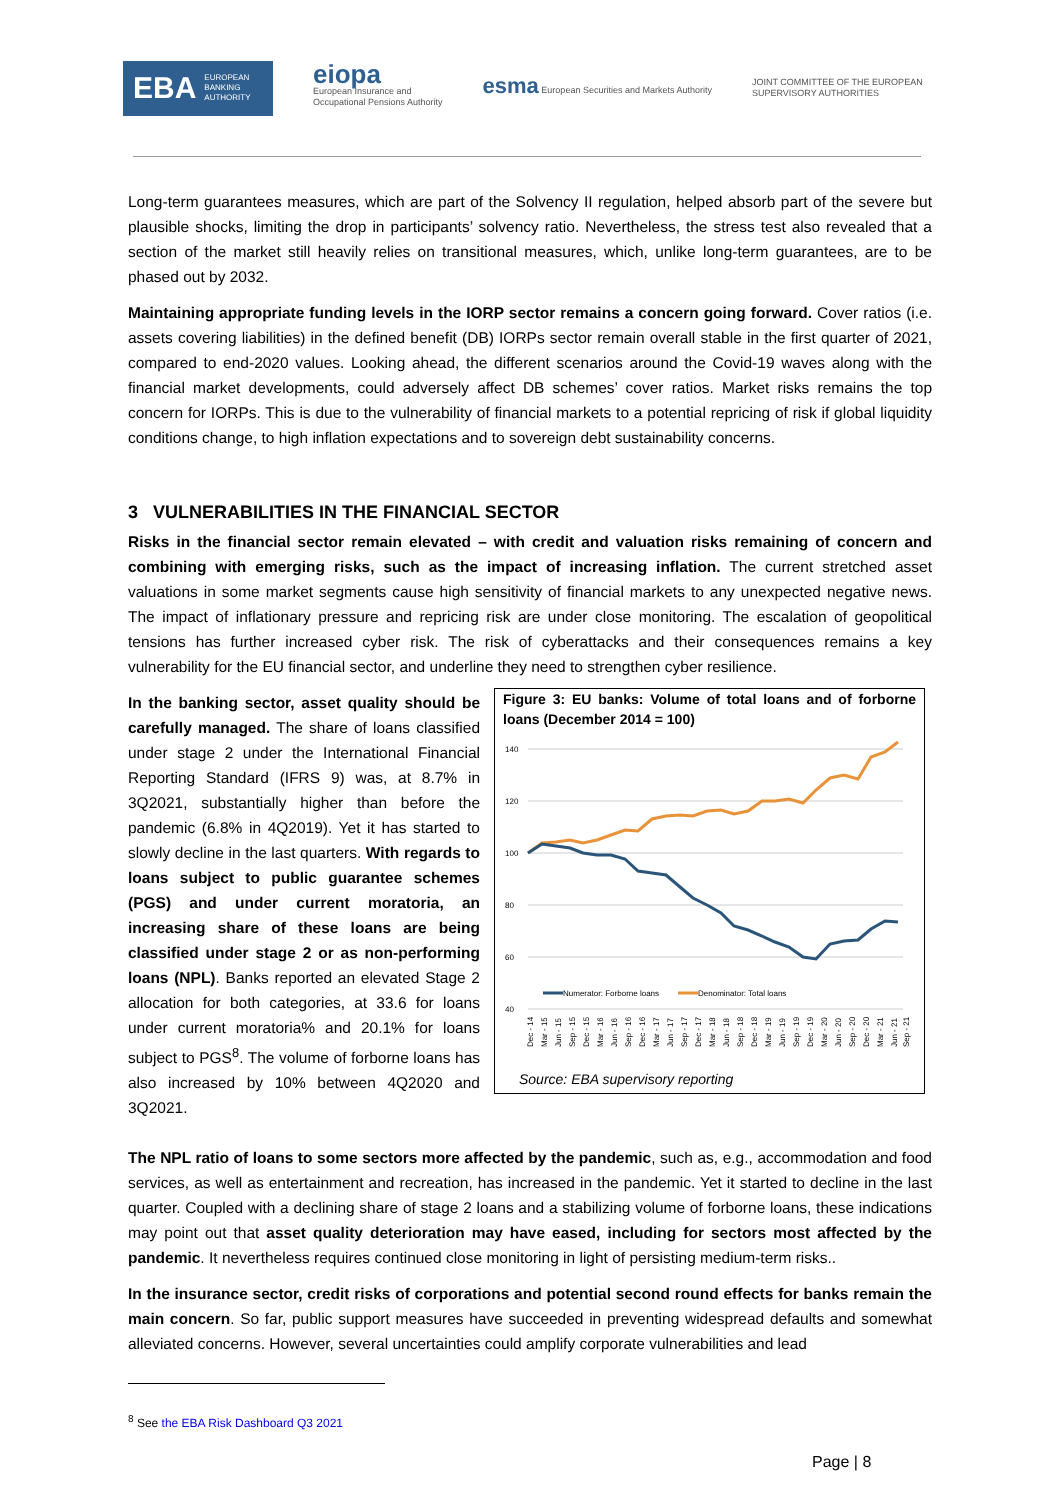EBA EUROPEAN
BANKING
AUTHORITY
eiopa
European Insurance and
Occupational Pensions Authority
esma European Securities and Markets Authority
JOINT COMMITTEE OF THE EUROPEAN
SUPERVISORY AUTHORITIES
Long-term guarantees measures, which are part of the Solvency II regulation, helped absorb part of the severe but plausible shocks, limiting the drop in participants’ solvency ratio. Nevertheless, the stress test also revealed that a section of the market still heavily relies on transitional measures, which, unlike long-term guarantees, are to be phased out by 2032.
Maintaining appropriate funding levels in the IORP sector remains a concern going forward. Cover ratios (i.e. assets covering liabilities) in the defined benefit (DB) IORPs sector remain overall stable in the first quarter of 2021, compared to end-2020 values. Looking ahead, the different scenarios around the Covid-19 waves along with the financial market developments, could adversely affect DB schemes’ cover ratios. Market risks remains the top concern for IORPs. This is due to the vulnerability of financial markets to a potential repricing of risk if global liquidity conditions change, to high inflation expectations and to sovereign debt sustainability concerns.
3 VULNERABILITIES IN THE FINANCIAL SECTOR
Risks in the financial sector remain elevated – with credit and valuation risks remaining of concern and combining with emerging risks, such as the impact of increasing inflation. The current stretched asset valuations in some market segments cause high sensitivity of financial markets to any unexpected negative news. The impact of inflationary pressure and repricing risk are under close monitoring. The escalation of geopolitical tensions has further increased cyber risk. The risk of cyberattacks and their consequences remains a key vulnerability for the EU financial sector, and underline they need to strengthen cyber resilience.
In the banking sector, asset quality should be carefully managed. The share of loans classified under stage 2 under the International Financial Reporting Standard (IFRS 9) was, at 8.7% in 3Q2021, substantially higher than before the pandemic (6.8% in 4Q2019). Yet it has started to slowly decline in the last quarters. With regards to loans subject to public guarantee schemes (PGS) and under current moratoria, an increasing share of these loans are being classified under stage 2 or as non-performing loans (NPL). Banks reported an elevated Stage 2 allocation for both categories, at 33.6 for loans under current moratoria% and 20.1% for loans subject to PGS<sup>8</sup>. The volume of forborne loans has also increased by 10% between 4Q2020 and 3Q2021.
Figure 3: EU banks: Volume of total loans and of forborne loans (December 2014 = 100)
140
120
100
80
60
40
Numerator: Forborne loans
Denominator: Total loans
Dec - 14
Mar - 15
Jun - 15
Sep - 15
Dec - 15
Mar - 16
Jun - 16
Sep - 16
Dec - 16
Mar - 17
Jun - 17
Sep - 17
Dec - 17
Mar - 18
Jun - 18
Sep - 18
Dec - 18
Mar - 19
Jun - 19
Sep - 19
Dec - 19
Mar - 20
Jun - 20
Sep - 20
Dec - 20
Mar - 21
Jun - 21
Sep - 21
Source: EBA supervisory reporting
The NPL ratio of loans to some sectors more affected by the pandemic, such as, e.g., accommodation and food services, as well as entertainment and recreation, has increased in the pandemic. Yet it started to decline in the last quarter. Coupled with a declining share of stage 2 loans and a stabilizing volume of forborne loans, these indications may point out that asset quality deterioration may have eased, including for sectors most affected by the pandemic. It nevertheless requires continued close monitoring in light of persisting medium-term risks..
In the insurance sector, credit risks of corporations and potential second round effects for banks remain the main concern. So far, public support measures have succeeded in preventing widespread defaults and somewhat alleviated concerns. However, several uncertainties could amplify corporate vulnerabilities and lead
<sup>8</sup> See the EBA Risk Dashboard Q3 2021
Page | 8